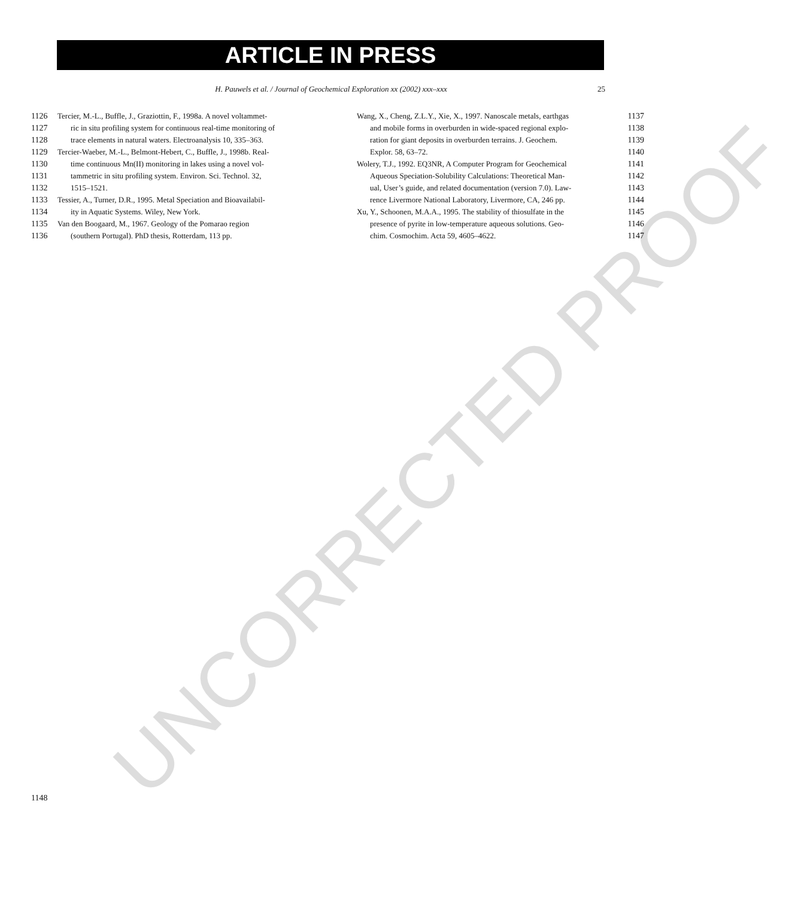UNCORRECTED PROOF
ARTICLE IN PRESS
H. Pauwels et al. / Journal of Geochemical Exploration xx (2002) xxx–xxx 25
1126 Tercier, M.-L., Buffle, J., Graziottin, F., 1998a. A novel voltammet-
1127 ric in situ profiling system for continuous real-time monitoring of
1128 trace elements in natural waters. Electroanalysis 10, 335–363.
1129 Tercier-Waeber, M.-L., Belmont-Hebert, C., Buffle, J., 1998b. Real-
1130 time continuous Mn(II) monitoring in lakes using a novel vol-
1131 tammetric in situ profiling system. Environ. Sci. Technol. 32,
1132 1515–1521.
1133 Tessier, A., Turner, D.R., 1995. Metal Speciation and Bioavailabil-
1134 ity in Aquatic Systems. Wiley, New York.
1135 Van den Boogaard, M., 1967. Geology of the Pomarao region
1136 (southern Portugal). PhD thesis, Rotterdam, 113 pp.
Wang, X., Cheng, Z.L.Y., Xie, X., 1997. Nanoscale metals, earthgas
1137
and mobile forms in overburden in wide-spaced regional explo-
1138
ration for giant deposits in overburden terrains. J. Geochem.
1139
Explor. 58, 63–72. 1140
Wolery, T.J., 1992. EQ3NR, A Computer Program for Geochemical
1141
Aqueous Speciation-Solubility Calculations: Theoretical Man-
1142
ual, User’s guide, and related documentation (version 7.0). Law-
1143
rence Livermore National Laboratory, Livermore, CA, 246 pp.
1144
Xu, Y., Schoonen, M.A.A., 1995. The stability of thiosulfate in the
1145
presence of pyrite in low-temperature aqueous solutions. Geo-
1146
chim. Cosmochim. Acta 59, 4605–4622.
1147
1148